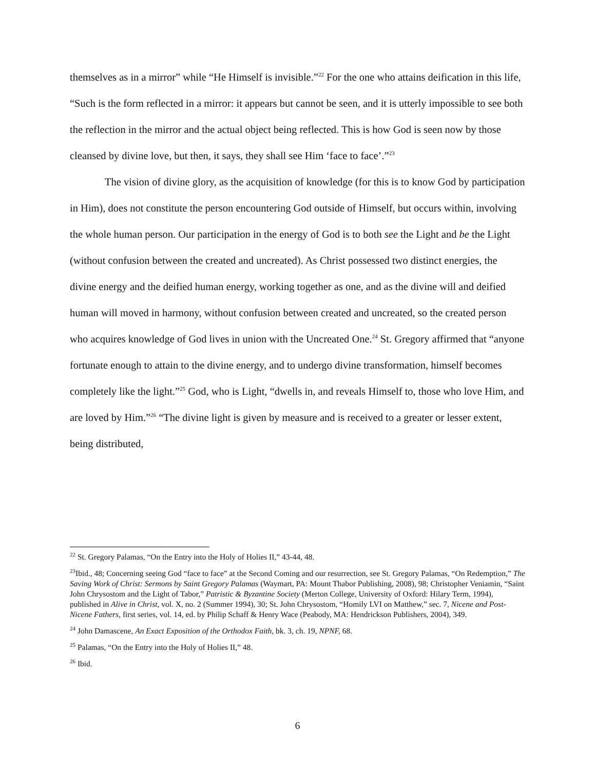themselves as in a mirror” while “He Himself is invisible.”<sup>22</sup> For the one who attains deification in this life, “Such is the form reflected in a mirror: it appears but cannot be seen, and it is utterly impossible to see both the reflection in the mirror and the actual object being reflected. This is how God is seen now by those cleansed by divine love, but then, it says, they shall see Him ‘face to face’.”<sup>23</sup>
The vision of divine glory, as the acquisition of knowledge (for this is to know God by participation in Him), does not constitute the person encountering God outside of Himself, but occurs within, involving the whole human person. Our participation in the energy of God is to both see the Light and be the Light (without confusion between the created and uncreated). As Christ possessed two distinct energies, the divine energy and the deified human energy, working together as one, and as the divine will and deified human will moved in harmony, without confusion between created and uncreated, so the created person who acquires knowledge of God lives in union with the Uncreated One.<sup>24</sup> St. Gregory affirmed that “anyone fortunate enough to attain to the divine energy, and to undergo divine transformation, himself becomes completely like the light.”<sup>25</sup> God, who is Light, “dwells in, and reveals Himself to, those who love Him, and are loved by Him.”<sup>26</sup> “The divine light is given by measure and is received to a greater or lesser extent, being distributed,
<sup>22</sup> St. Gregory Palamas, “On the Entry into the Holy of Holies II,” 43-44, 48.
<sup>23</sup> Ibid., 48; Concerning seeing God “face to face” at the Second Coming and our resurrection, see St. Gregory Palamas, “On Redemption,” The Saving Work of Christ: Sermons by Saint Gregory Palamas (Waymart, PA: Mount Thabor Publishing, 2008), 98; Christopher Veniamin, “Saint John Chrysostom and the Light of Tabor,” Patristic & Byzantine Society (Merton College, University of Oxford: Hilary Term, 1994), published in Alive in Christ, vol. X, no. 2 (Summer 1994), 30; St. John Chrysostom, “Homily LVI on Matthew,” sec. 7, Nicene and Post-Nicene Fathers, first series, vol. 14, ed. by Philip Schaff & Henry Wace (Peabody, MA: Hendrickson Publishers, 2004), 349.
<sup>24</sup> John Damascene, An Exact Exposition of the Orthodox Faith, bk. 3, ch. 19, NPNF, 68.
<sup>25</sup> Palamas, “On the Entry into the Holy of Holies II,” 48.
<sup>26</sup> Ibid.
6